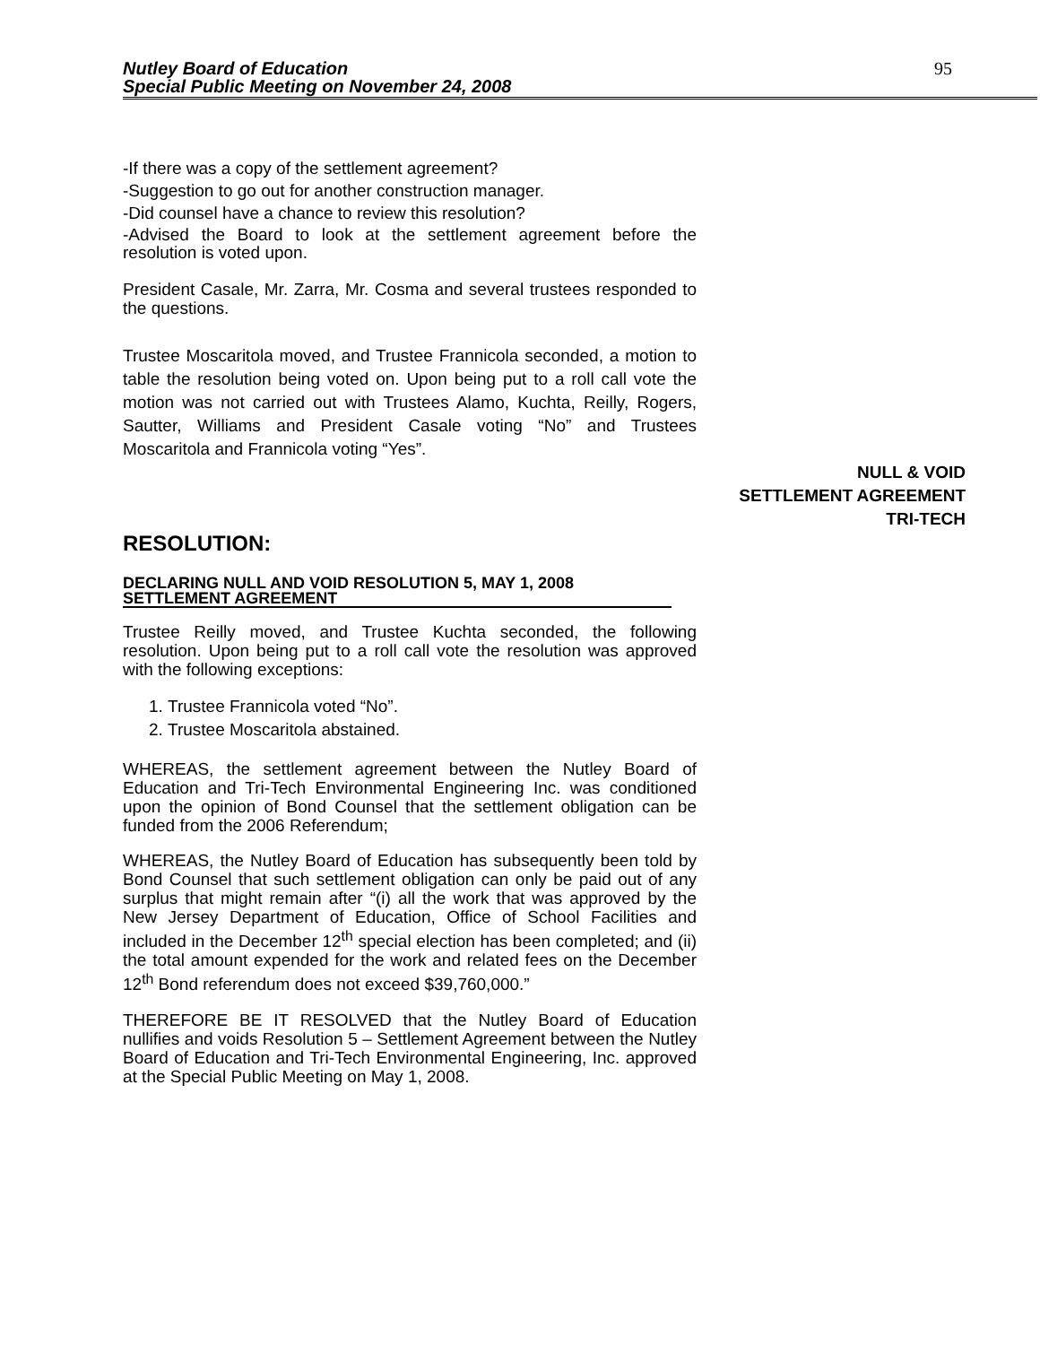Nutley Board of Education
Special Public Meeting on November 24, 2008
95
-If there was a copy of the settlement agreement?
-Suggestion to go out for another construction manager.
-Did counsel have a chance to review this resolution?
-Advised the Board to look at the settlement agreement before the resolution is voted upon.
President Casale, Mr. Zarra, Mr. Cosma and several trustees responded to the questions.
Trustee Moscaritola moved, and Trustee Frannicola seconded, a motion to table the resolution being voted on. Upon being put to a roll call vote the motion was not carried out with Trustees Alamo, Kuchta, Reilly, Rogers, Sautter, Williams and President Casale voting “No” and Trustees Moscaritola and Frannicola voting “Yes”.
NULL & VOID
SETTLEMENT AGREEMENT
TRI-TECH
RESOLUTION:
DECLARING NULL AND VOID RESOLUTION 5, MAY 1, 2008 SETTLEMENT AGREEMENT
Trustee Reilly moved, and Trustee Kuchta seconded, the following resolution. Upon being put to a roll call vote the resolution was approved with the following exceptions:
1. Trustee Frannicola voted “No”.
2. Trustee Moscaritola abstained.
WHEREAS, the settlement agreement between the Nutley Board of Education and Tri-Tech Environmental Engineering Inc. was conditioned upon the opinion of Bond Counsel that the settlement obligation can be funded from the 2006 Referendum;
WHEREAS, the Nutley Board of Education has subsequently been told by Bond Counsel that such settlement obligation can only be paid out of any surplus that might remain after “(i) all the work that was approved by the New Jersey Department of Education, Office of School Facilities and included in the December 12<sup>th</sup> special election has been completed; and (ii) the total amount expended for the work and related fees on the December 12<sup>th</sup> Bond referendum does not exceed $39,760,000.”
THEREFORE BE IT RESOLVED that the Nutley Board of Education nullifies and voids Resolution 5 – Settlement Agreement between the Nutley Board of Education and Tri-Tech Environmental Engineering, Inc. approved at the Special Public Meeting on May 1, 2008.